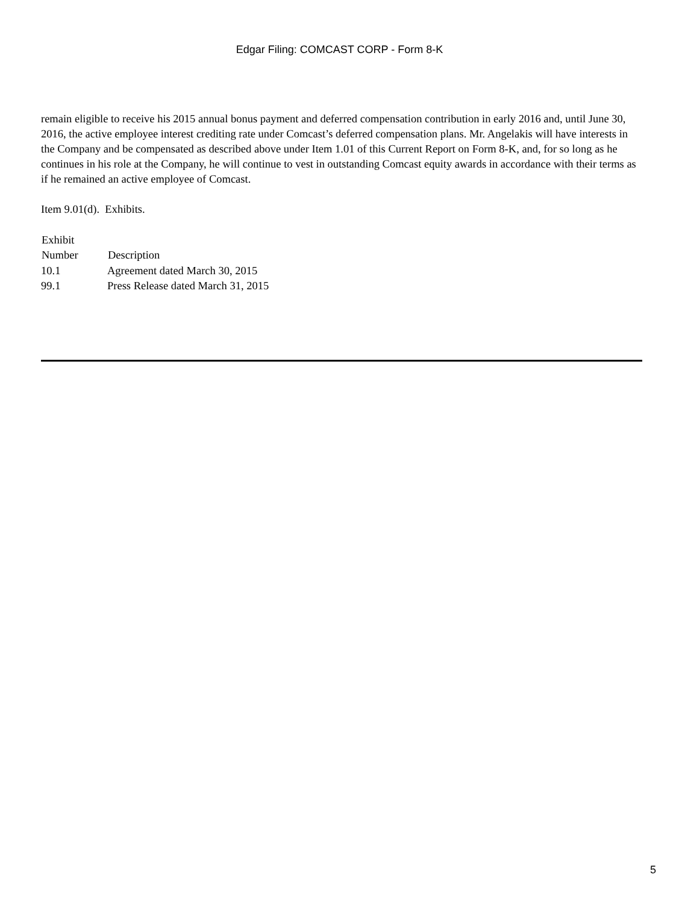Edgar Filing: COMCAST CORP - Form 8-K
remain eligible to receive his 2015 annual bonus payment and deferred compensation contribution in early 2016 and, until June 30, 2016, the active employee interest crediting rate under Comcast’s deferred compensation plans. Mr. Angelakis will have interests in the Company and be compensated as described above under Item 1.01 of this Current Report on Form 8-K, and, for so long as he continues in his role at the Company, he will continue to vest in outstanding Comcast equity awards in accordance with their terms as if he remained an active employee of Comcast.
Item 9.01(d). Exhibits.
| Exhibit Number | Description |
| --- | --- |
| 10.1 | Agreement dated March 30, 2015 |
| 99.1 | Press Release dated March 31, 2015 |
5